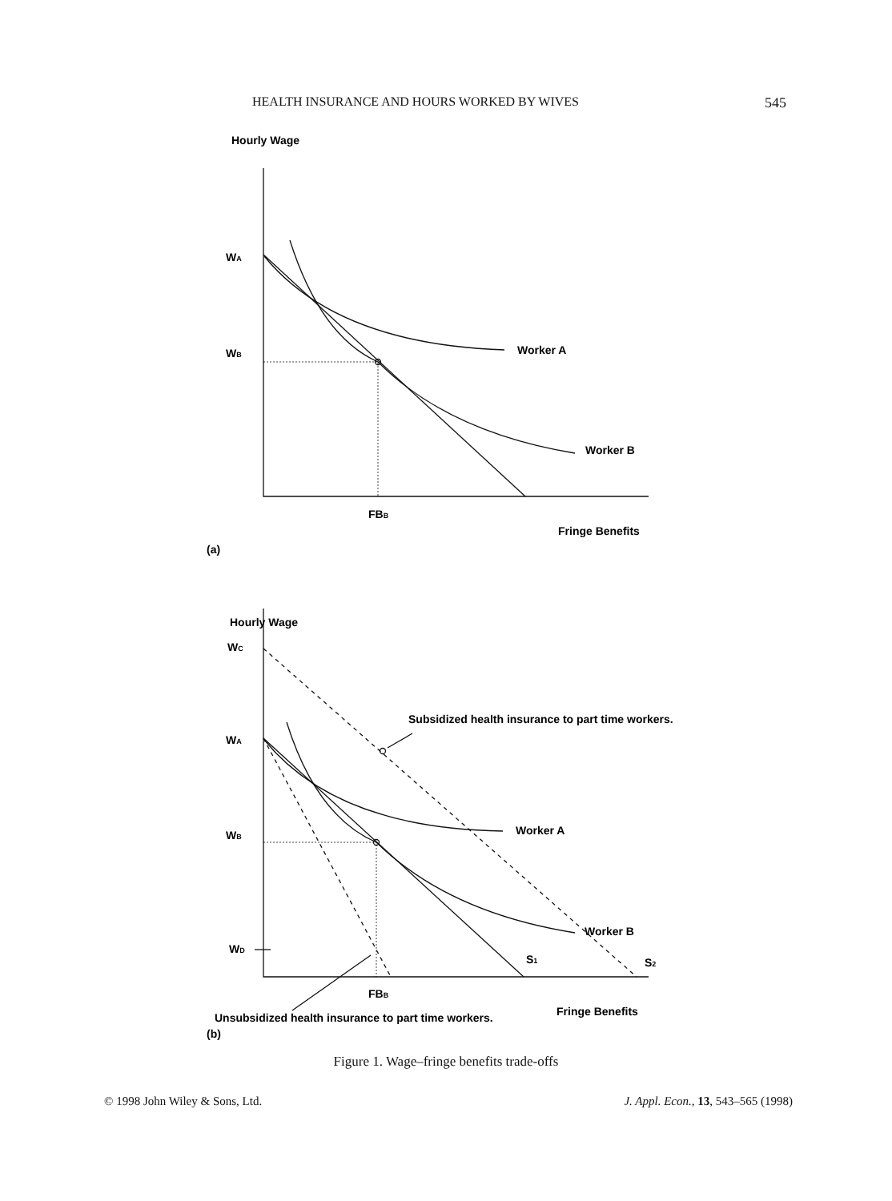HEALTH INSURANCE AND HOURS WORKED BY WIVES 545
Hourly Wage
WA
WB
Worker A
Worker B
FBB
Fringe Benefits
(a)
Hourly Wage
WC
WA
Subsidized health insurance to part time workers.
WB
Worker A
Worker B
WD
S1
S2
FBB
Fringe Benefits
Unsubsidized health insurance to part time workers.
(b)
Figure 1. Wage–fringe benefits trade-offs
© 1998 John Wiley & Sons, Ltd. J. Appl. Econ., 13, 543–565 (1998)